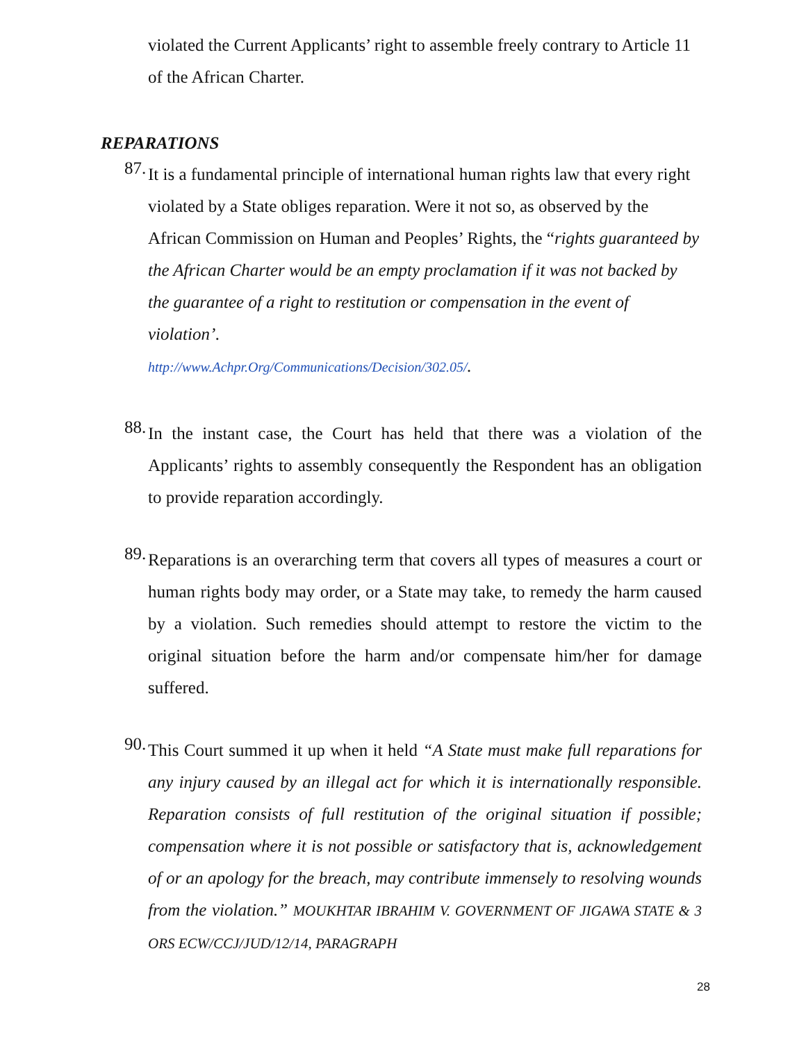violated the Current Applicants’ right to assemble freely contrary to Article 11 of the African Charter.
REPARATIONS
87.
It is a fundamental principle of international human rights law that every right violated by a State obliges reparation. Were it not so, as observed by the African Commission on Human and Peoples’ Rights, the “rights guaranteed by the African Charter would be an empty proclamation if it was not backed by the guarantee of a right to restitution or compensation in the event of violation’.
http://www.Achpr.Org/Communications/Decision/302.05/.
88.
In the instant case, the Court has held that there was a violation of the Applicants’ rights to assembly consequently the Respondent has an obligation to provide reparation accordingly.
89.
Reparations is an overarching term that covers all types of measures a court or human rights body may order, or a State may take, to remedy the harm caused by a violation. Such remedies should attempt to restore the victim to the original situation before the harm and/or compensate him/her for damage suffered.
90.
This Court summed it up when it held “A State must make full reparations for any injury caused by an illegal act for which it is internationally responsible. Reparation consists of full restitution of the original situation if possible; compensation where it is not possible or satisfactory that is, acknowledgement of or an apology for the breach, may contribute immensely to resolving wounds from the violation.” MOUKHTAR IBRAHIM V. GOVERNMENT OF JIGAWA STATE & 3 ORS ECW/CCJ/JUD/12/14, PARAGRAPH
28